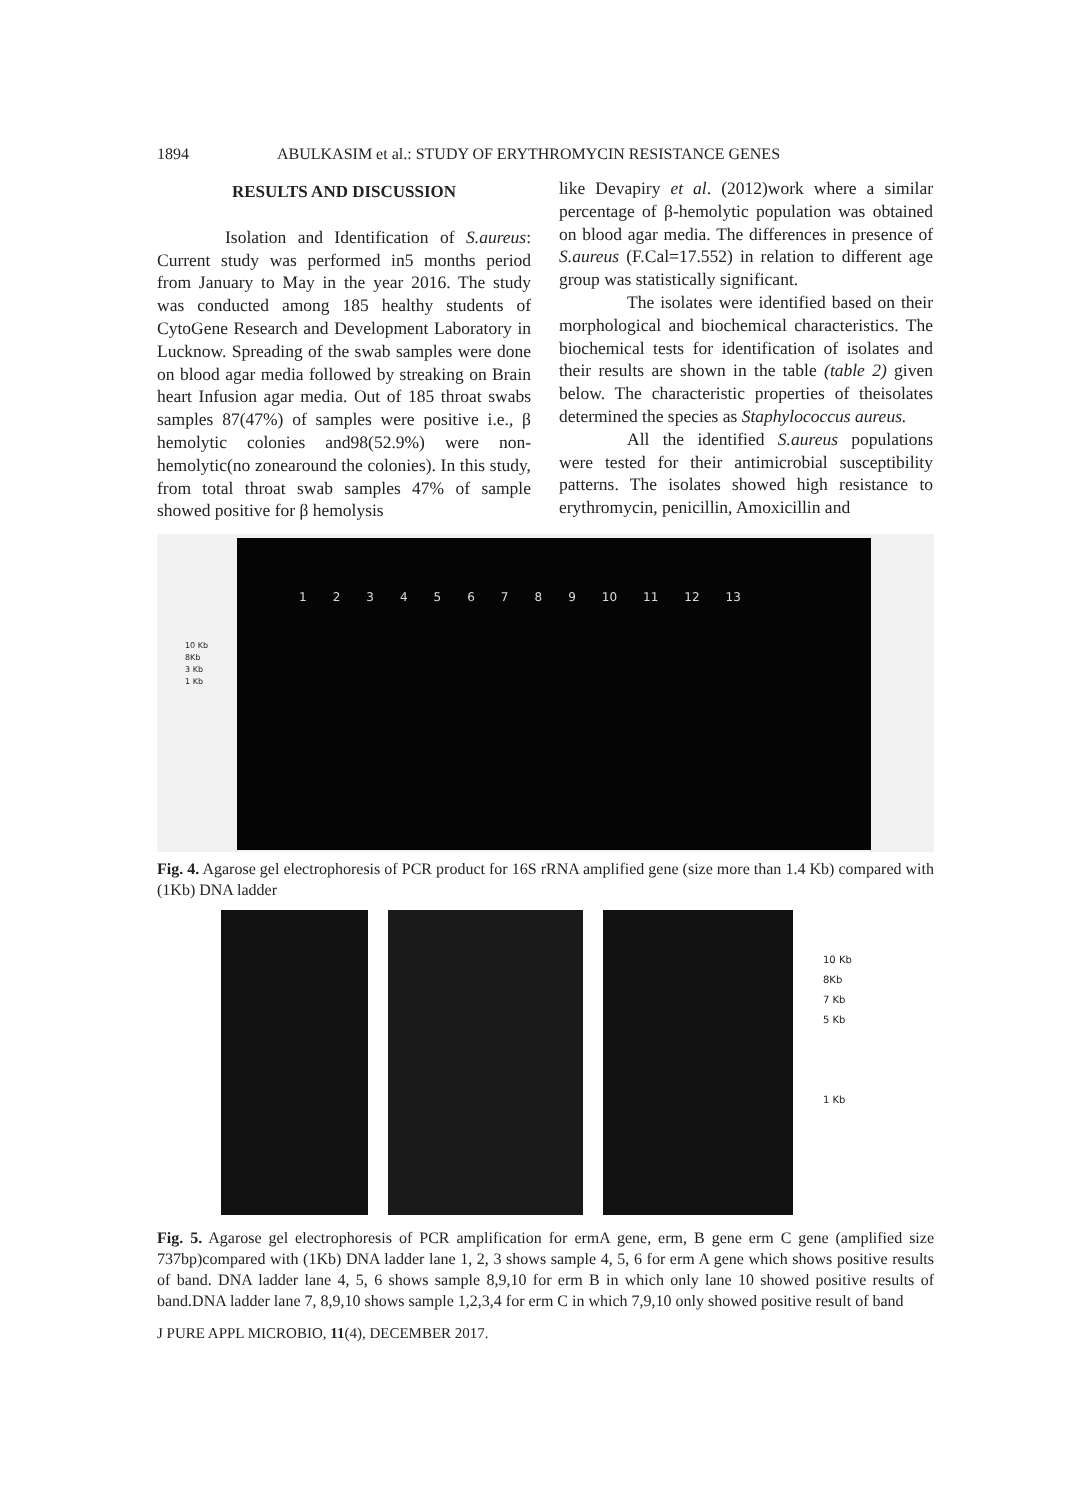1894 ABULKASIM et al.: STUDY OF ERYTHROMYCIN RESISTANCE GENES
RESULTS AND DISCUSSION
Isolation and Identification of S.aureus: Current study was performed in5 months period from January to May in the year 2016. The study was conducted among 185 healthy students of CytoGene Research and Development Laboratory in Lucknow. Spreading of the swab samples were done on blood agar media followed by streaking on Brain heart Infusion agar media. Out of 185 throat swabs samples 87(47%) of samples were positive i.e., β hemolytic colonies and98(52.9%) were non- hemolytic(no zonearound the colonies). In this study, from total throat swab samples 47% of sample showed positive for β hemolysis
like Devapiry et al. (2012)work where a similar percentage of β-hemolytic population was obtained on blood agar media. The differences in presence of S.aureus (F.Cal=17.552) in relation to different age group was statistically significant.
The isolates were identified based on their morphological and biochemical characteristics. The biochemical tests for identification of isolates and their results are shown in the table (table 2) given below. The characteristic properties of theisolates determined the species as Staphylococcus aureus.
All the identified S.aureus populations were tested for their antimicrobial susceptibility patterns. The isolates showed high resistance to erythromycin, penicillin, Amoxicillin and
10 Kb
8Kb
3 Kb
1 Kb
123456789 10 11 12 13
Fig. 4. Agarose gel electrophoresis of PCR product for 16S rRNA amplified gene (size more than 1.4 Kb) compared with (1Kb) DNA ladder
10 Kb
8Kb
7 Kb
5 Kb
1 Kb
Fig. 5. Agarose gel electrophoresis of PCR amplification for ermA gene, erm, B gene erm C gene (amplified size 737bp)compared with (1Kb) DNA ladder lane 1, 2, 3 shows sample 4, 5, 6 for erm A gene which shows positive results of band. DNA ladder lane 4, 5, 6 shows sample 8,9,10 for erm B in which only lane 10 showed positive results of band.DNA ladder lane 7, 8,9,10 shows sample 1,2,3,4 for erm C in which 7,9,10 only showed positive result of band
J PURE APPL MICROBIO, 11(4), DECEMBER 2017.